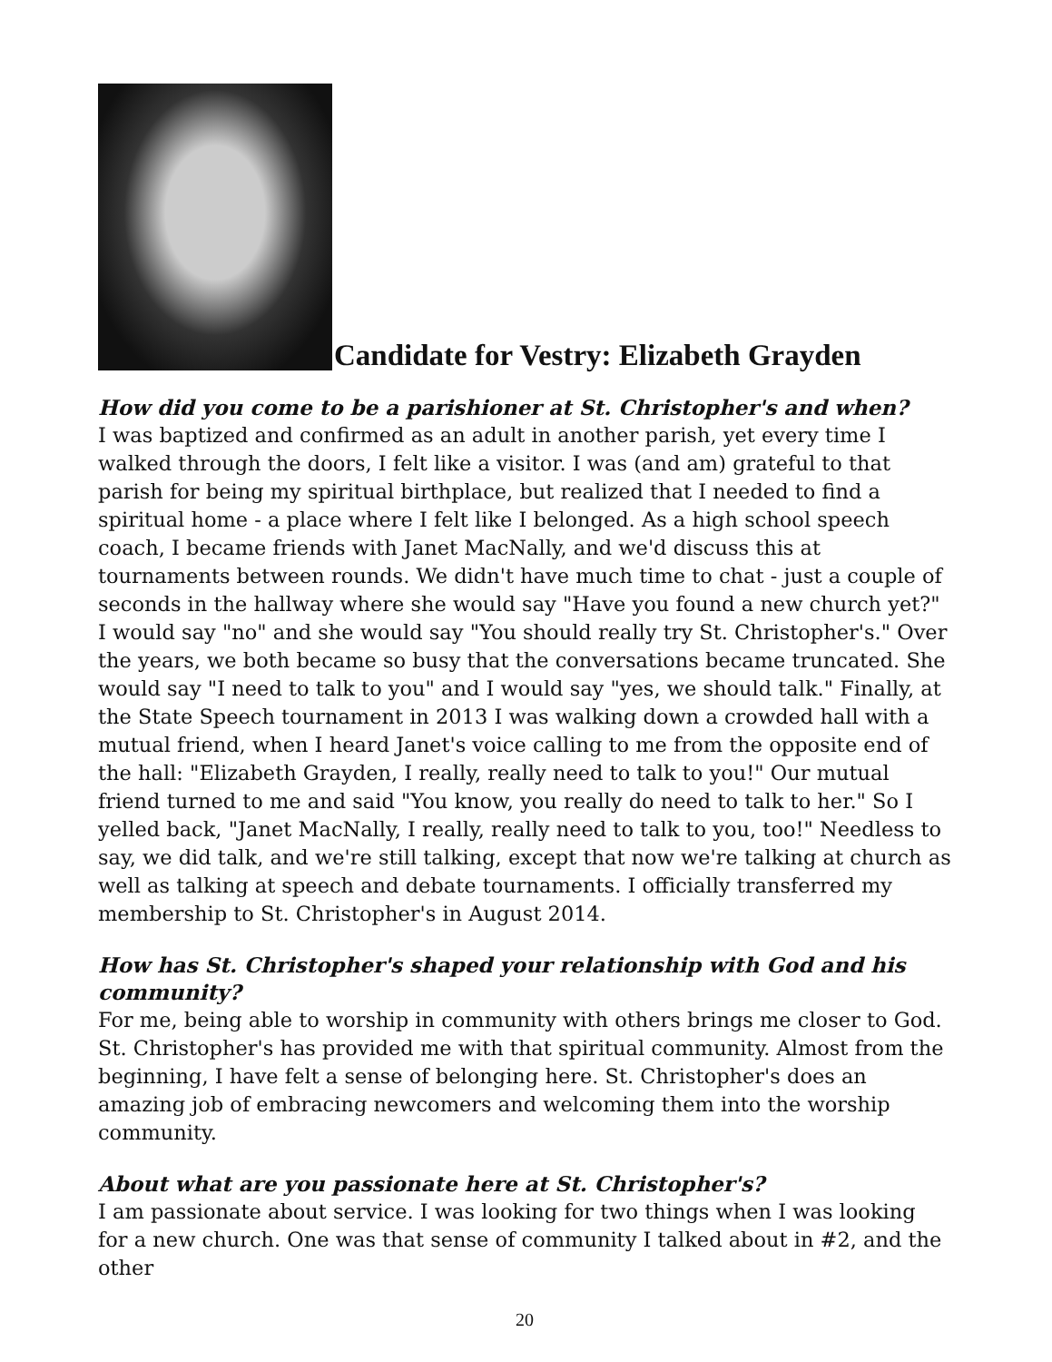Candidate for Vestry: Elizabeth Grayden
How did you come to be a parishioner at St. Christopher's and when?
I was baptized and confirmed as an adult in another parish, yet every time I walked through the doors, I felt like a visitor. I was (and am) grateful to that parish for being my spiritual birthplace, but realized that I needed to find a spiritual home - a place where I felt like I belonged. As a high school speech coach, I became friends with Janet MacNally, and we'd discuss this at tournaments between rounds. We didn't have much time to chat - just a couple of seconds in the hallway where she would say "Have you found a new church yet?" I would say "no" and she would say "You should really try St. Christopher's." Over the years, we both became so busy that the conversations became truncated. She would say "I need to talk to you" and I would say "yes, we should talk." Finally, at the State Speech tournament in 2013 I was walking down a crowded hall with a mutual friend, when I heard Janet's voice calling to me from the opposite end of the hall: "Elizabeth Grayden, I really, really need to talk to you!" Our mutual friend turned to me and said "You know, you really do need to talk to her." So I yelled back, "Janet MacNally, I really, really need to talk to you, too!" Needless to say, we did talk, and we're still talking, except that now we're talking at church as well as talking at speech and debate tournaments. I officially transferred my membership to St. Christopher's in August 2014.
How has St. Christopher's shaped your relationship with God and his community?
For me, being able to worship in community with others brings me closer to God. St. Christopher's has provided me with that spiritual community. Almost from the beginning, I have felt a sense of belonging here. St. Christopher's does an amazing job of embracing newcomers and welcoming them into the worship community.
About what are you passionate here at St. Christopher's?
I am passionate about service. I was looking for two things when I was looking for a new church. One was that sense of community I talked about in #2, and the other
20